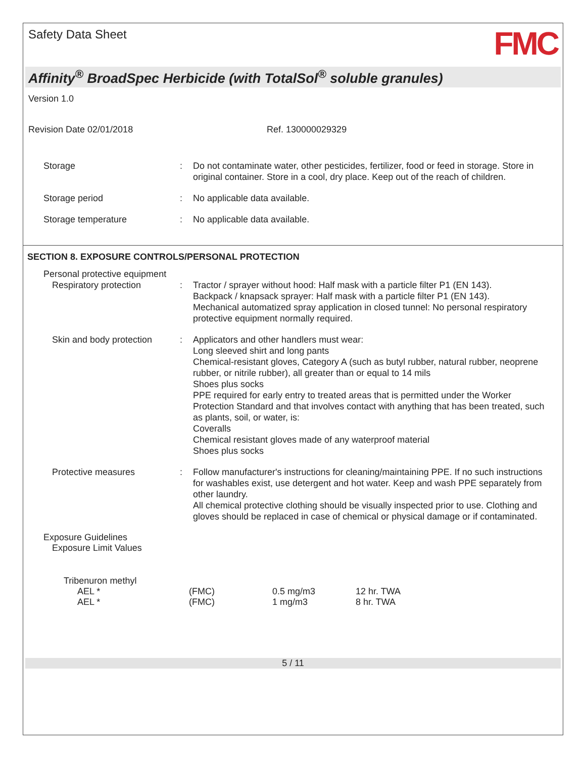Safety Data Sheet
FMC
Affinity<sup>®</sup> BroadSpec Herbicide (with TotalSol<sup>®</sup> soluble granules)
Version 1.0
Revision Date 02/01/2018 Ref. 130000029329
| Storage | : | Do not contaminate water, other pesticides, fertilizer, food or feed in storage. Store in original container. Store in a cool, dry place. Keep out of the reach of children. |
| Storage period | : | No applicable data available. |
| Storage temperature | : | No applicable data available. |
SECTION 8. EXPOSURE CONTROLS/PERSONAL PROTECTION
| Personal protective equipment | | |
| Respiratory protection | : | Tractor / sprayer without hood: Half mask with a particle filter P1 (EN 143). Backpack / knapsack sprayer: Half mask with a particle filter P1 (EN 143). Mechanical automatized spray application in closed tunnel: No personal respiratory protective equipment normally required. |
| Skin and body protection | : | Applicators and other handlers must wear: Long sleeved shirt and long pants Chemical-resistant gloves, Category A (such as butyl rubber, natural rubber, neoprene rubber, or nitrile rubber), all greater than or equal to 14 mils Shoes plus socks PPE required for early entry to treated areas that is permitted under the Worker Protection Standard and that involves contact with anything that has been treated, such as plants, soil, or water, is: Coveralls Chemical resistant gloves made of any waterproof material Shoes plus socks |
| Protective measures | : | Follow manufacturer's instructions for cleaning/maintaining PPE. If no such instructions for washables exist, use detergent and hot water. Keep and wash PPE separately from other laundry. All chemical protective clothing should be visually inspected prior to use. Clothing and gloves should be replaced in case of chemical or physical damage or if contaminated. |
Exposure Guidelines
Exposure Limit Values
Tribenuron methyl
| AEL * | (FMC) | 0.5 mg/m3 | 12 hr. TWA |
| AEL * | (FMC) | 1 mg/m3 | 8 hr. TWA |
5 / 11